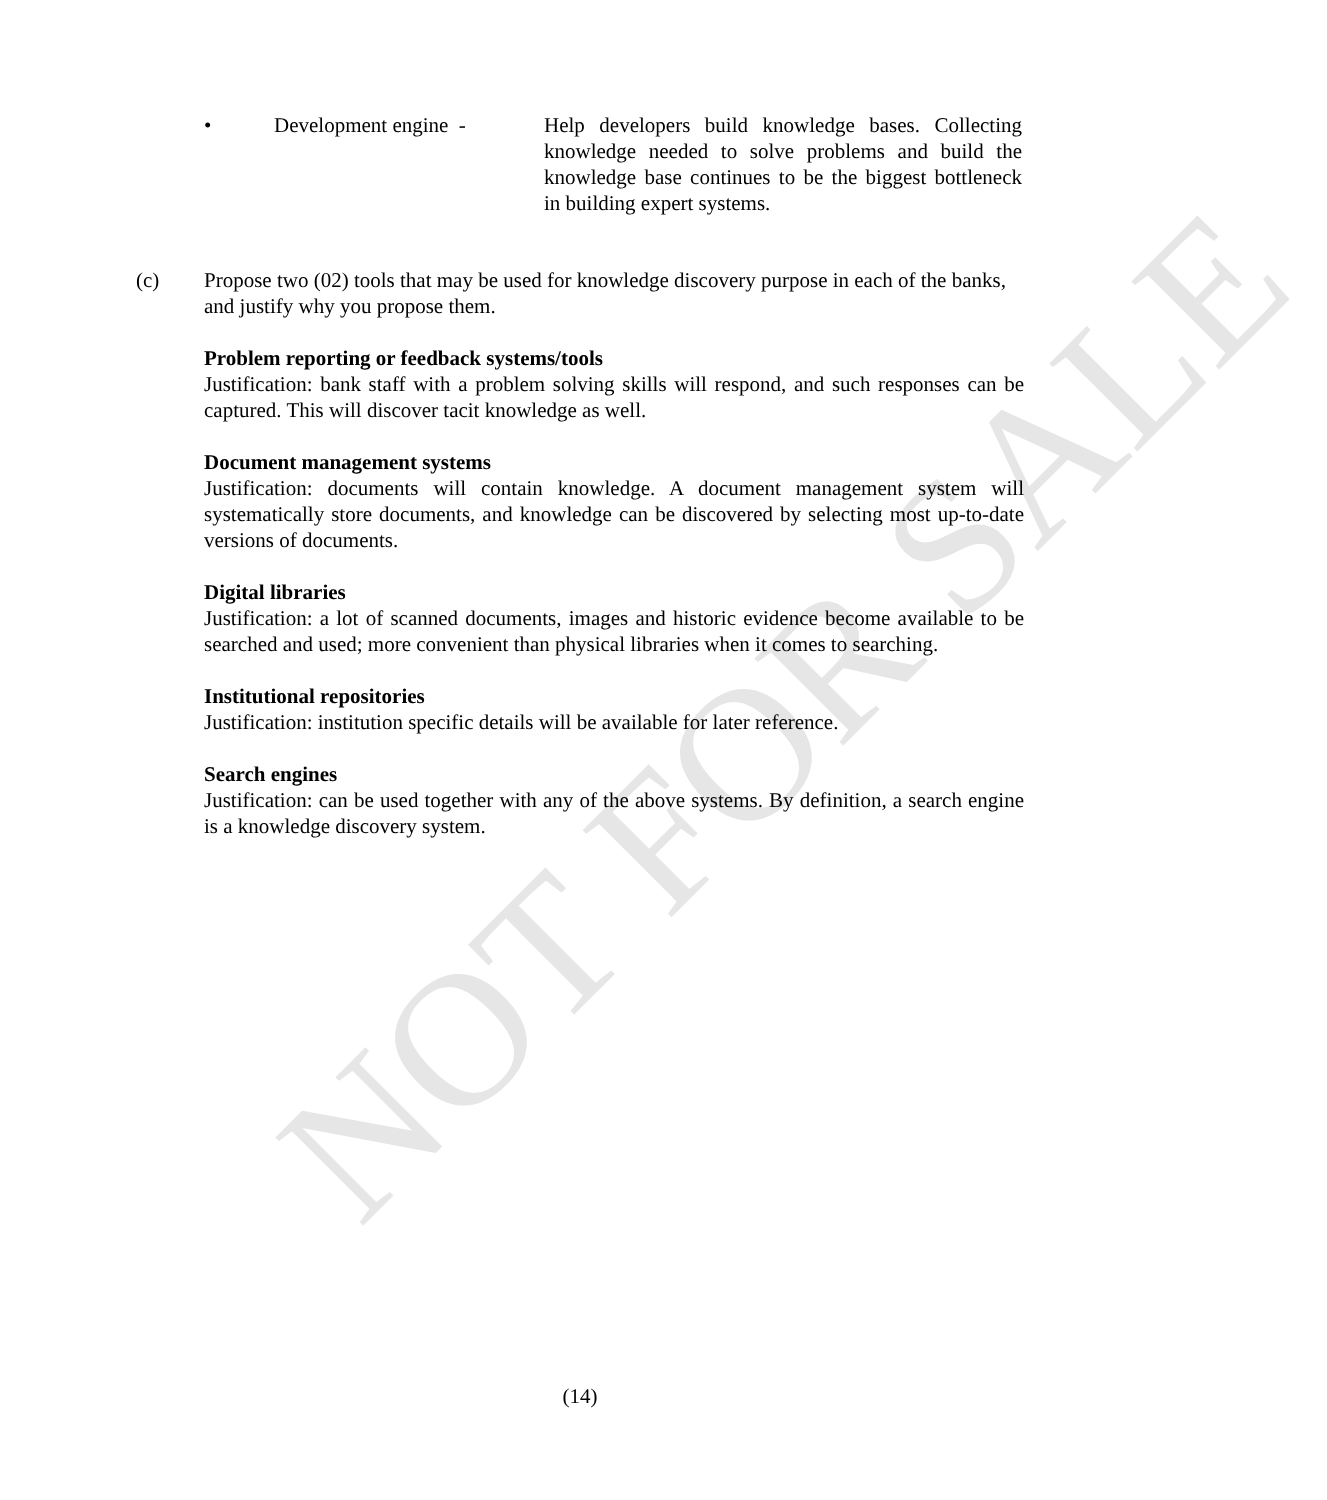NOT FOR SALE
• Development engine - Help developers build knowledge bases. Collecting knowledge needed to solve problems and build the knowledge base continues to be the biggest bottleneck in building expert systems.
(c) Propose two (02) tools that may be used for knowledge discovery purpose in each of the banks, and justify why you propose them.
Problem reporting or feedback systems/tools
Justification: bank staff with a problem solving skills will respond, and such responses can be captured. This will discover tacit knowledge as well.
Document management systems
Justification: documents will contain knowledge. A document management system will systematically store documents, and knowledge can be discovered by selecting most up-to-date versions of documents.
Digital libraries
Justification: a lot of scanned documents, images and historic evidence become available to be searched and used; more convenient than physical libraries when it comes to searching.
Institutional repositories
Justification: institution specific details will be available for later reference.
Search engines
Justification: can be used together with any of the above systems. By definition, a search engine is a knowledge discovery system.
(14)